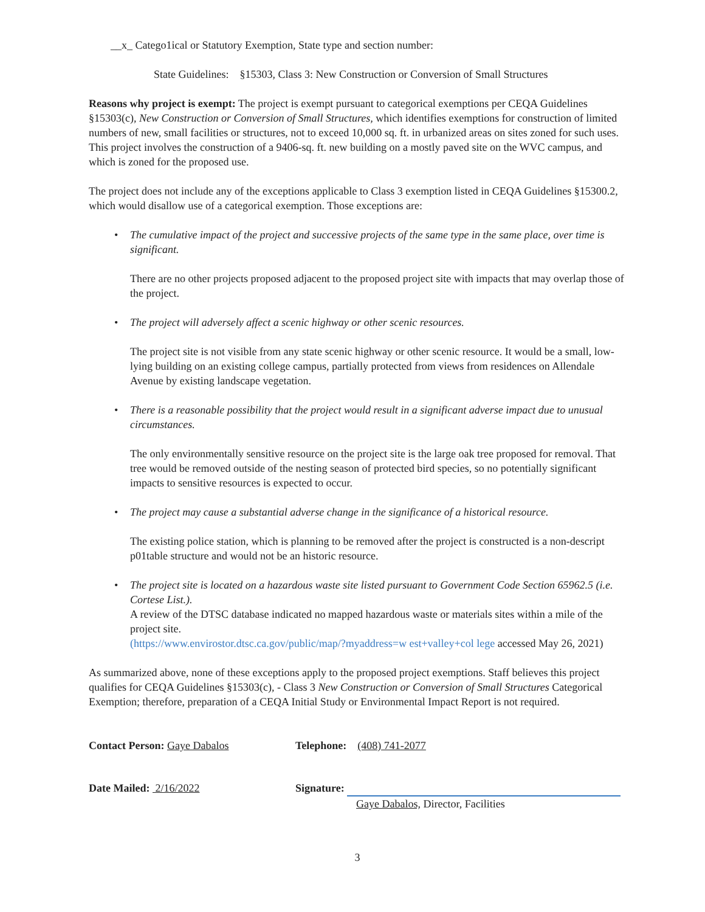__x_ Catego1ical or Statutory Exemption, State type and section number:
State Guidelines: §15303, Class 3: New Construction or Conversion of Small Structures
Reasons why project is exempt: The project is exempt pursuant to categorical exemptions per CEQA Guidelines §15303(c), New Construction or Conversion of Small Structures, which identifies exemptions for construction of limited numbers of new, small facilities or structures, not to exceed 10,000 sq. ft. in urbanized areas on sites zoned for such uses. This project involves the construction of a 9406-sq. ft. new building on a mostly paved site on the WVC campus, and which is zoned for the proposed use.
The project does not include any of the exceptions applicable to Class 3 exemption listed in CEQA Guidelines §15300.2, which would disallow use of a categorical exemption. Those exceptions are:
• The cumulative impact of the project and successive projects of the same type in the same place, over time is significant.
There are no other projects proposed adjacent to the proposed project site with impacts that may overlap those of the project.
• The project will adversely affect a scenic highway or other scenic resources.
The project site is not visible from any state scenic highway or other scenic resource. It would be a small, low-lying building on an existing college campus, partially protected from views from residences on Allendale Avenue by existing landscape vegetation.
• There is a reasonable possibility that the project would result in a significant adverse impact due to unusual circumstances.
The only environmentally sensitive resource on the project site is the large oak tree proposed for removal. That tree would be removed outside of the nesting season of protected bird species, so no potentially significant impacts to sensitive resources is expected to occur.
• The project may cause a substantial adverse change in the significance of a historical resource.
The existing police station, which is planning to be removed after the project is constructed is a non-descript p01table structure and would not be an historic resource.
• The project site is located on a hazardous waste site listed pursuant to Government Code Section 65962.5 (i.e. Cortese List.).
A review of the DTSC database indicated no mapped hazardous waste or materials sites within a mile of the project site.
(https://www.envirostor.dtsc.ca.gov/public/map/?myaddress=w est+valley+col lege accessed May 26, 2021)
As summarized above, none of these exceptions apply to the proposed project exemptions. Staff believes this project qualifies for CEQA Guidelines §15303(c), - Class 3 New Construction or Conversion of Small Structures Categorical Exemption; therefore, preparation of a CEQA Initial Study or Environmental Impact Report is not required.
Contact Person: Gaye Dabalos Telephone: (408) 741-2077
Date Mailed: 2/16/2022 Signature:
Gaye Dabalos, Director, Facilities
3